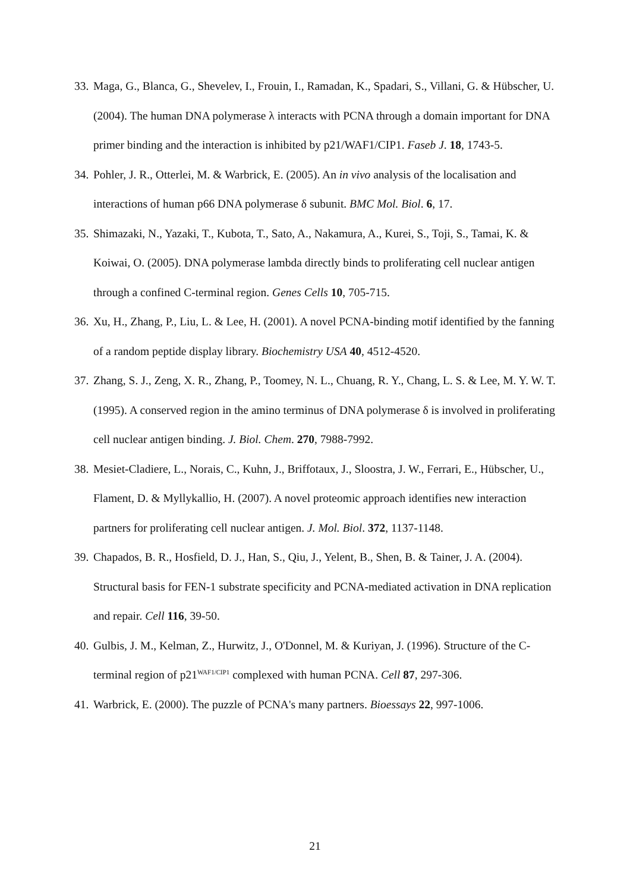33. Maga, G., Blanca, G., Shevelev, I., Frouin, I., Ramadan, K., Spadari, S., Villani, G. & Hübscher, U. (2004). The human DNA polymerase λ interacts with PCNA through a domain important for DNA primer binding and the interaction is inhibited by p21/WAF1/CIP1. Faseb J. 18, 1743-5.
34. Pohler, J. R., Otterlei, M. & Warbrick, E. (2005). An in vivo analysis of the localisation and interactions of human p66 DNA polymerase δ subunit. BMC Mol. Biol. 6, 17.
35. Shimazaki, N., Yazaki, T., Kubota, T., Sato, A., Nakamura, A., Kurei, S., Toji, S., Tamai, K. & Koiwai, O. (2005). DNA polymerase lambda directly binds to proliferating cell nuclear antigen through a confined C-terminal region. Genes Cells 10, 705-715.
36. Xu, H., Zhang, P., Liu, L. & Lee, H. (2001). A novel PCNA-binding motif identified by the fanning of a random peptide display library. Biochemistry USA 40, 4512-4520.
37. Zhang, S. J., Zeng, X. R., Zhang, P., Toomey, N. L., Chuang, R. Y., Chang, L. S. & Lee, M. Y. W. T. (1995). A conserved region in the amino terminus of DNA polymerase δ is involved in proliferating cell nuclear antigen binding. J. Biol. Chem. 270, 7988-7992.
38. Mesiet-Cladiere, L., Norais, C., Kuhn, J., Briffotaux, J., Sloostra, J. W., Ferrari, E., Hübscher, U., Flament, D. & Myllykallio, H. (2007). A novel proteomic approach identifies new interaction partners for proliferating cell nuclear antigen. J. Mol. Biol. 372, 1137-1148.
39. Chapados, B. R., Hosfield, D. J., Han, S., Qiu, J., Yelent, B., Shen, B. & Tainer, J. A. (2004). Structural basis for FEN-1 substrate specificity and PCNA-mediated activation in DNA replication and repair. Cell 116, 39-50.
40. Gulbis, J. M., Kelman, Z., Hurwitz, J., O'Donnel, M. & Kuriyan, J. (1996). Structure of the C-terminal region of p21<sup>WAF1/CIP1</sup> complexed with human PCNA. Cell 87, 297-306.
41. Warbrick, E. (2000). The puzzle of PCNA's many partners. Bioessays 22, 997-1006.
21